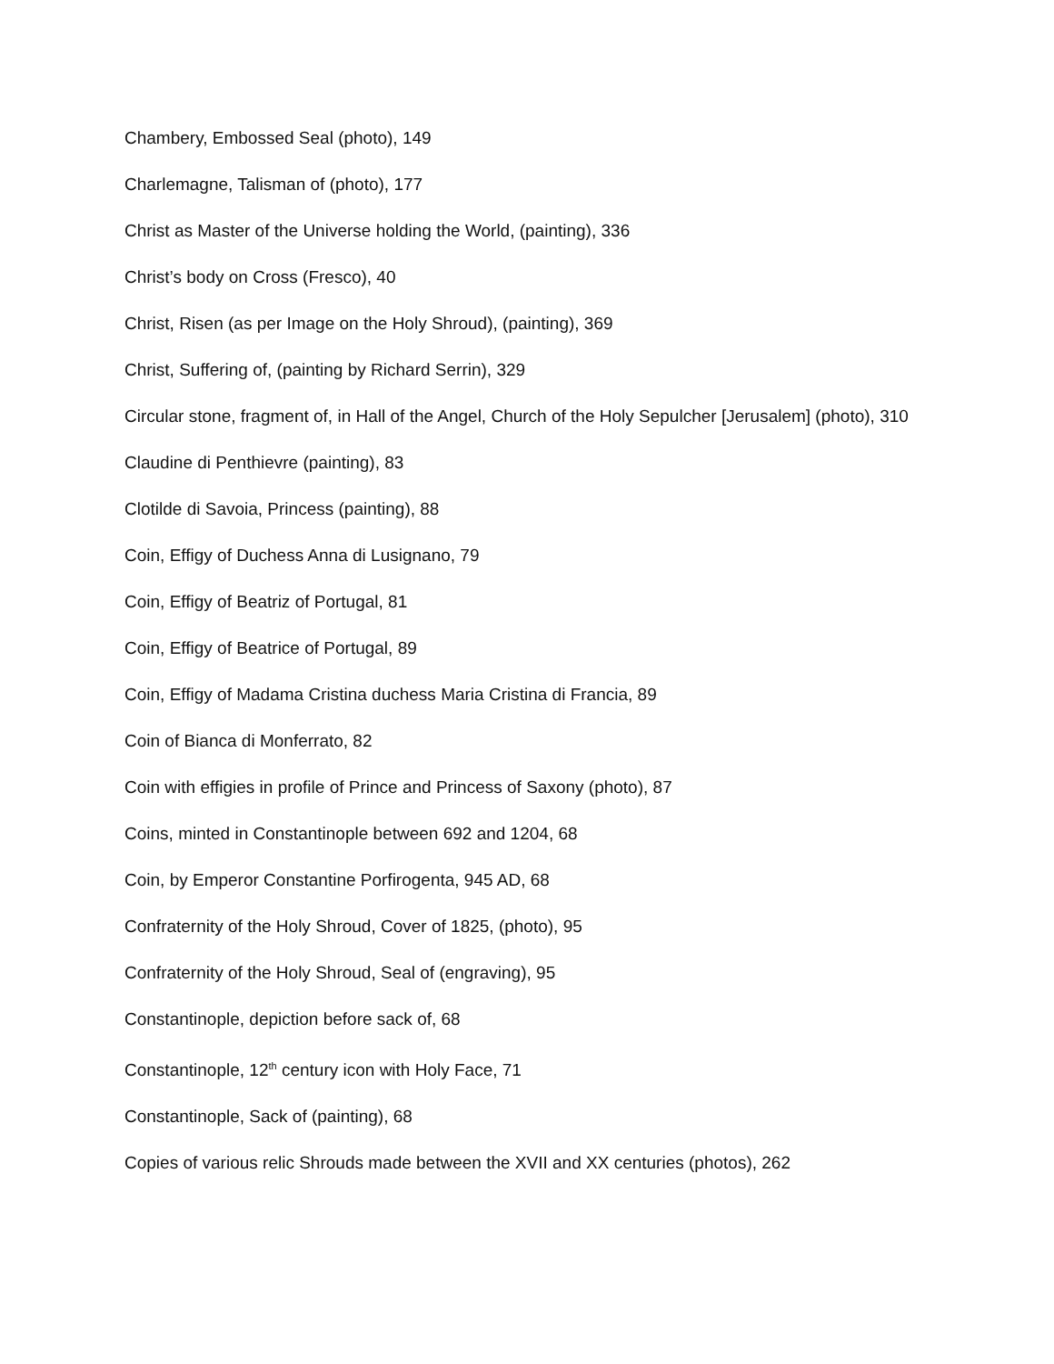Chambery, Embossed Seal (photo), 149
Charlemagne, Talisman of (photo), 177
Christ as Master of the Universe holding the World, (painting), 336
Christ’s body on Cross (Fresco), 40
Christ, Risen (as per Image on the Holy Shroud), (painting), 369
Christ, Suffering of, (painting by Richard Serrin), 329
Circular stone, fragment of, in Hall of the Angel, Church of the Holy Sepulcher [Jerusalem] (photo), 310
Claudine di Penthievre (painting), 83
Clotilde di Savoia, Princess (painting), 88
Coin, Effigy of Duchess Anna di Lusignano, 79
Coin, Effigy of Beatriz of Portugal, 81
Coin, Effigy of Beatrice of Portugal, 89
Coin, Effigy of Madama Cristina duchess Maria Cristina di Francia, 89
Coin of Bianca di Monferrato, 82
Coin with effigies in profile of Prince and Princess of Saxony (photo), 87
Coins, minted in Constantinople between 692 and 1204, 68
Coin, by Emperor Constantine Porfirogenta, 945 AD, 68
Confraternity of the Holy Shroud, Cover of 1825, (photo), 95
Confraternity of the Holy Shroud, Seal of (engraving), 95
Constantinople, depiction before sack of, 68
Constantinople, 12<sup>th</sup> century icon with Holy Face, 71
Constantinople, Sack of (painting), 68
Copies of various relic Shrouds made between the XVII and XX centuries (photos), 262